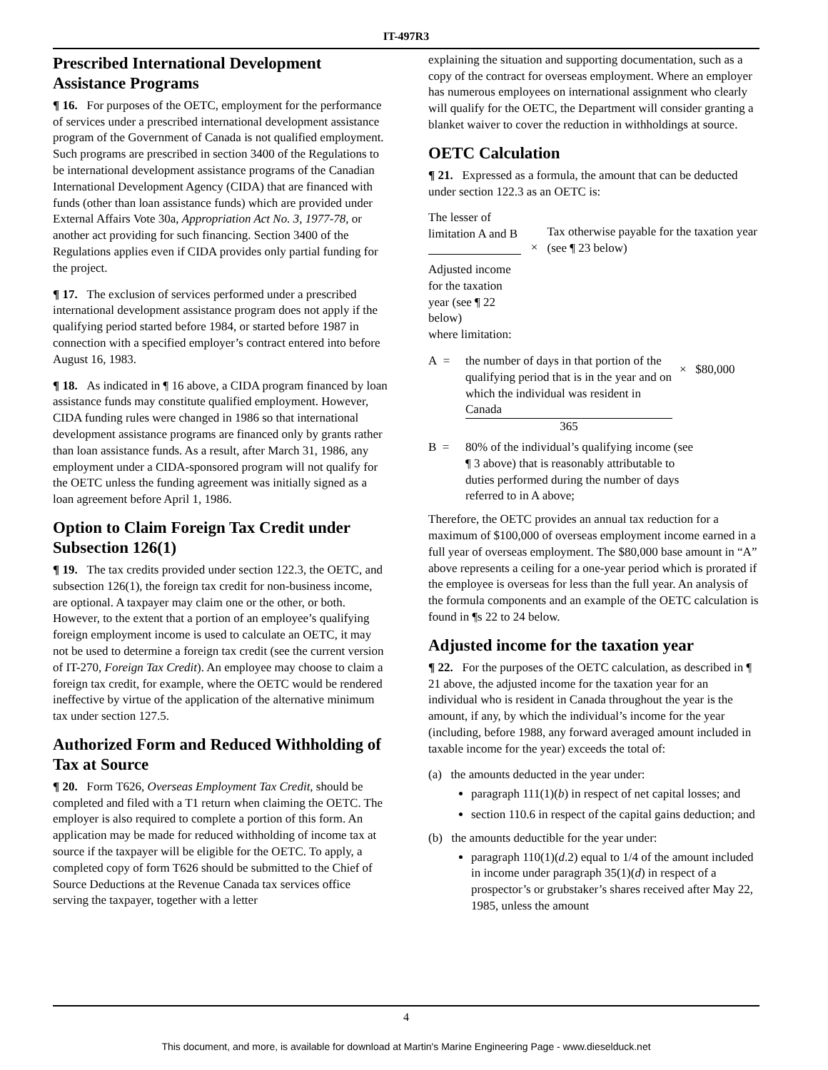IT-497R3
Prescribed International Development Assistance Programs
¶ 16. For purposes of the OETC, employment for the performance of services under a prescribed international development assistance program of the Government of Canada is not qualified employment. Such programs are prescribed in section 3400 of the Regulations to be international development assistance programs of the Canadian International Development Agency (CIDA) that are financed with funds (other than loan assistance funds) which are provided under External Affairs Vote 30a, Appropriation Act No. 3, 1977-78, or another act providing for such financing. Section 3400 of the Regulations applies even if CIDA provides only partial funding for the project.
¶ 17. The exclusion of services performed under a prescribed international development assistance program does not apply if the qualifying period started before 1984, or started before 1987 in connection with a specified employer’s contract entered into before August 16, 1983.
¶ 18. As indicated in ¶ 16 above, a CIDA program financed by loan assistance funds may constitute qualified employment. However, CIDA funding rules were changed in 1986 so that international development assistance programs are financed only by grants rather than loan assistance funds. As a result, after March 31, 1986, any employment under a CIDA-sponsored program will not qualify for the OETC unless the funding agreement was initially signed as a loan agreement before April 1, 1986.
Option to Claim Foreign Tax Credit under Subsection 126(1)
¶ 19. The tax credits provided under section 122.3, the OETC, and subsection 126(1), the foreign tax credit for non-business income, are optional. A taxpayer may claim one or the other, or both. However, to the extent that a portion of an employee’s qualifying foreign employment income is used to calculate an OETC, it may not be used to determine a foreign tax credit (see the current version of IT-270, Foreign Tax Credit). An employee may choose to claim a foreign tax credit, for example, where the OETC would be rendered ineffective by virtue of the application of the alternative minimum tax under section 127.5.
Authorized Form and Reduced Withholding of Tax at Source
¶ 20. Form T626, Overseas Employment Tax Credit, should be completed and filed with a T1 return when claiming the OETC. The employer is also required to complete a portion of this form. An application may be made for reduced withholding of income tax at source if the taxpayer will be eligible for the OETC. To apply, a completed copy of form T626 should be submitted to the Chief of Source Deductions at the Revenue Canada tax services office serving the taxpayer, together with a letter
explaining the situation and supporting documentation, such as a copy of the contract for overseas employment. Where an employer has numerous employees on international assignment who clearly will qualify for the OETC, the Department will consider granting a blanket waiver to cover the reduction in withholdings at source.
OETC Calculation
¶ 21. Expressed as a formula, the amount that can be deducted under section 122.3 as an OETC is:
The lesser of limitation A and B
Adjusted income for the taxation year (see ¶ 22 below)
×
Tax otherwise payable for the taxation year (see ¶ 23 below)
where limitation:
A = the number of days in that portion of the qualifying period that is in the year and on which the individual was resident in Canada
365
× $80,000
B = 80% of the individual’s qualifying income (see ¶ 3 above) that is reasonably attributable to duties performed during the number of days referred to in A above;
Therefore, the OETC provides an annual tax reduction for a maximum of $100,000 of overseas employment income earned in a full year of overseas employment. The $80,000 base amount in “A” above represents a ceiling for a one-year period which is prorated if the employee is overseas for less than the full year. An analysis of the formula components and an example of the OETC calculation is found in ¶s 22 to 24 below.
Adjusted income for the taxation year
¶ 22. For the purposes of the OETC calculation, as described in ¶ 21 above, the adjusted income for the taxation year for an individual who is resident in Canada throughout the year is the amount, if any, by which the individual’s income for the year (including, before 1988, any forward averaged amount included in taxable income for the year) exceeds the total of:
(a) the amounts deducted in the year under:
paragraph 111(1)(b) in respect of net capital losses; and
section 110.6 in respect of the capital gains deduction; and
(b) the amounts deductible for the year under:
paragraph 110(1)(d.2) equal to 1/4 of the amount included in income under paragraph 35(1)(d) in respect of a prospector’s or grubstaker’s shares received after May 22, 1985, unless the amount
4
This document, and more, is available for download at Martin's Marine Engineering Page - www.dieselduck.net